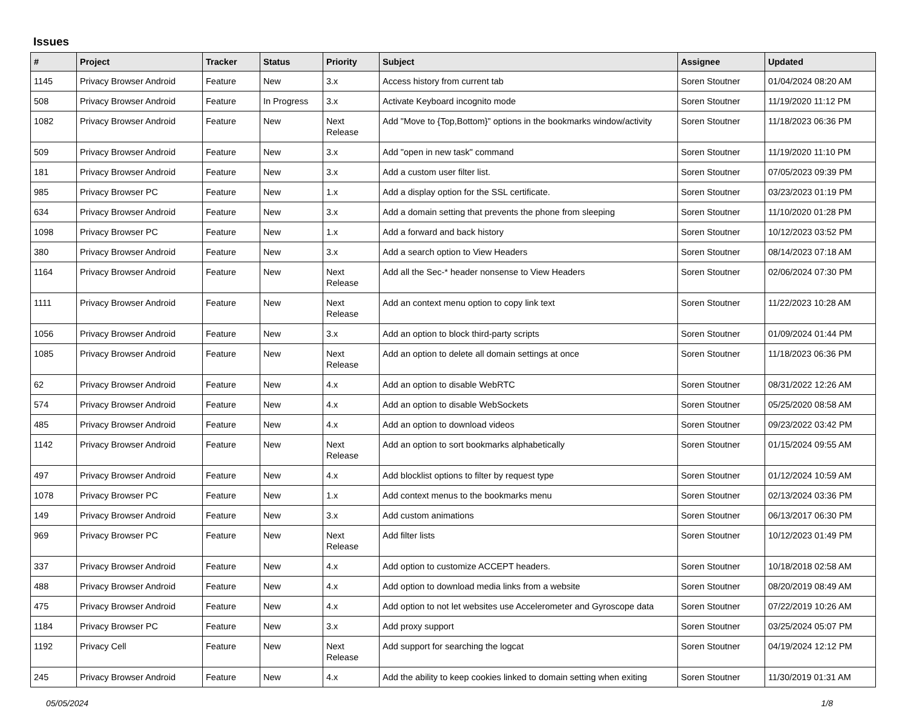Issues
| # | Project | Tracker | Status | Priority | Subject | Assignee | Updated |
| --- | --- | --- | --- | --- | --- | --- | --- |
| 1145 | Privacy Browser Android | Feature | New | 3.x | Access history from current tab | Soren Stoutner | 01/04/2024 08:20 AM |
| 508 | Privacy Browser Android | Feature | In Progress | 3.x | Activate Keyboard incognito mode | Soren Stoutner | 11/19/2020 11:12 PM |
| 1082 | Privacy Browser Android | Feature | New | Next Release | Add "Move to {Top,Bottom}" options in the bookmarks window/activity | Soren Stoutner | 11/18/2023 06:36 PM |
| 509 | Privacy Browser Android | Feature | New | 3.x | Add "open in new task" command | Soren Stoutner | 11/19/2020 11:10 PM |
| 181 | Privacy Browser Android | Feature | New | 3.x | Add a custom user filter list. | Soren Stoutner | 07/05/2023 09:39 PM |
| 985 | Privacy Browser PC | Feature | New | 1.x | Add a display option for the SSL certificate. | Soren Stoutner | 03/23/2023 01:19 PM |
| 634 | Privacy Browser Android | Feature | New | 3.x | Add a domain setting that prevents the phone from sleeping | Soren Stoutner | 11/10/2020 01:28 PM |
| 1098 | Privacy Browser PC | Feature | New | 1.x | Add a forward and back history | Soren Stoutner | 10/12/2023 03:52 PM |
| 380 | Privacy Browser Android | Feature | New | 3.x | Add a search option to View Headers | Soren Stoutner | 08/14/2023 07:18 AM |
| 1164 | Privacy Browser Android | Feature | New | Next Release | Add all the Sec-* header nonsense to View Headers | Soren Stoutner | 02/06/2024 07:30 PM |
| 1111 | Privacy Browser Android | Feature | New | Next Release | Add an context menu option to copy link text | Soren Stoutner | 11/22/2023 10:28 AM |
| 1056 | Privacy Browser Android | Feature | New | 3.x | Add an option to block third-party scripts | Soren Stoutner | 01/09/2024 01:44 PM |
| 1085 | Privacy Browser Android | Feature | New | Next Release | Add an option to delete all domain settings at once | Soren Stoutner | 11/18/2023 06:36 PM |
| 62 | Privacy Browser Android | Feature | New | 4.x | Add an option to disable WebRTC | Soren Stoutner | 08/31/2022 12:26 AM |
| 574 | Privacy Browser Android | Feature | New | 4.x | Add an option to disable WebSockets | Soren Stoutner | 05/25/2020 08:58 AM |
| 485 | Privacy Browser Android | Feature | New | 4.x | Add an option to download videos | Soren Stoutner | 09/23/2022 03:42 PM |
| 1142 | Privacy Browser Android | Feature | New | Next Release | Add an option to sort bookmarks alphabetically | Soren Stoutner | 01/15/2024 09:55 AM |
| 497 | Privacy Browser Android | Feature | New | 4.x | Add blocklist options to filter by request type | Soren Stoutner | 01/12/2024 10:59 AM |
| 1078 | Privacy Browser PC | Feature | New | 1.x | Add context menus to the bookmarks menu | Soren Stoutner | 02/13/2024 03:36 PM |
| 149 | Privacy Browser Android | Feature | New | 3.x | Add custom animations | Soren Stoutner | 06/13/2017 06:30 PM |
| 969 | Privacy Browser PC | Feature | New | Next Release | Add filter lists | Soren Stoutner | 10/12/2023 01:49 PM |
| 337 | Privacy Browser Android | Feature | New | 4.x | Add option to customize ACCEPT headers. | Soren Stoutner | 10/18/2018 02:58 AM |
| 488 | Privacy Browser Android | Feature | New | 4.x | Add option to download media links from a website | Soren Stoutner | 08/20/2019 08:49 AM |
| 475 | Privacy Browser Android | Feature | New | 4.x | Add option to not let websites use Accelerometer and Gyroscope data | Soren Stoutner | 07/22/2019 10:26 AM |
| 1184 | Privacy Browser PC | Feature | New | 3.x | Add proxy support | Soren Stoutner | 03/25/2024 05:07 PM |
| 1192 | Privacy Cell | Feature | New | Next Release | Add support for searching the logcat | Soren Stoutner | 04/19/2024 12:12 PM |
| 245 | Privacy Browser Android | Feature | New | 4.x | Add the ability to keep cookies linked to domain setting when exiting | Soren Stoutner | 11/30/2019 01:31 AM |
05/05/2024 1/8